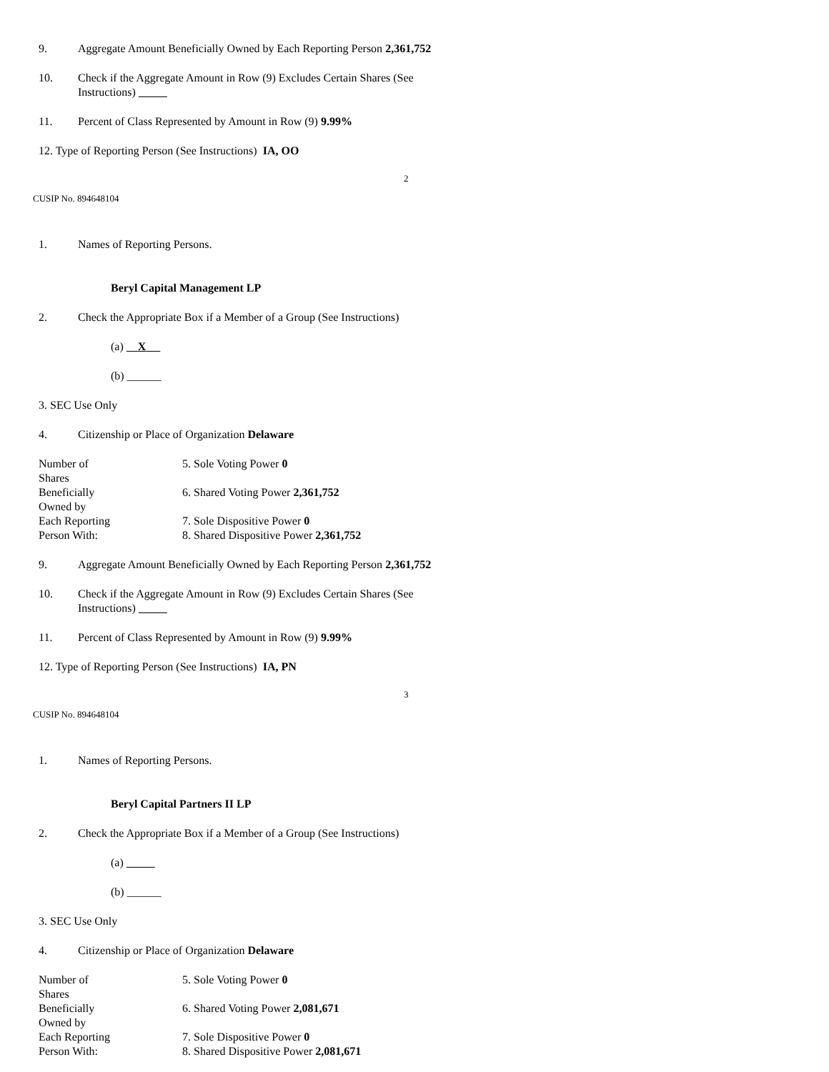9. Aggregate Amount Beneficially Owned by Each Reporting Person 2,361,752
10. Check if the Aggregate Amount in Row (9) Excludes Certain Shares (See Instructions)
11. Percent of Class Represented by Amount in Row (9) 9.99%
12. Type of Reporting Person (See Instructions) IA, OO
2
CUSIP No. 894648104
1. Names of Reporting Persons.
Beryl Capital Management LP
2. Check the Appropriate Box if a Member of a Group (See Instructions)
(a) X
(b) ______
3. SEC Use Only
4. Citizenship or Place of Organization Delaware
| Number of Shares | 5. Sole Voting Power 0 |
| Beneficially Owned by | 6. Shared Voting Power 2,361,752 |
| Each Reporting Person With: | 7. Sole Dispositive Power 0 8. Shared Dispositive Power 2,361,752 |
9. Aggregate Amount Beneficially Owned by Each Reporting Person 2,361,752
10. Check if the Aggregate Amount in Row (9) Excludes Certain Shares (See Instructions)
11. Percent of Class Represented by Amount in Row (9) 9.99%
12. Type of Reporting Person (See Instructions) IA, PN
3
CUSIP No. 894648104
1. Names of Reporting Persons.
Beryl Capital Partners II LP
2. Check the Appropriate Box if a Member of a Group (See Instructions)
(a)
(b) ______
3. SEC Use Only
4. Citizenship or Place of Organization Delaware
| Number of Shares | 5. Sole Voting Power 0 |
| Beneficially Owned by | 6. Shared Voting Power 2,081,671 |
| Each Reporting Person With: | 7. Sole Dispositive Power 0 8. Shared Dispositive Power 2,081,671 |